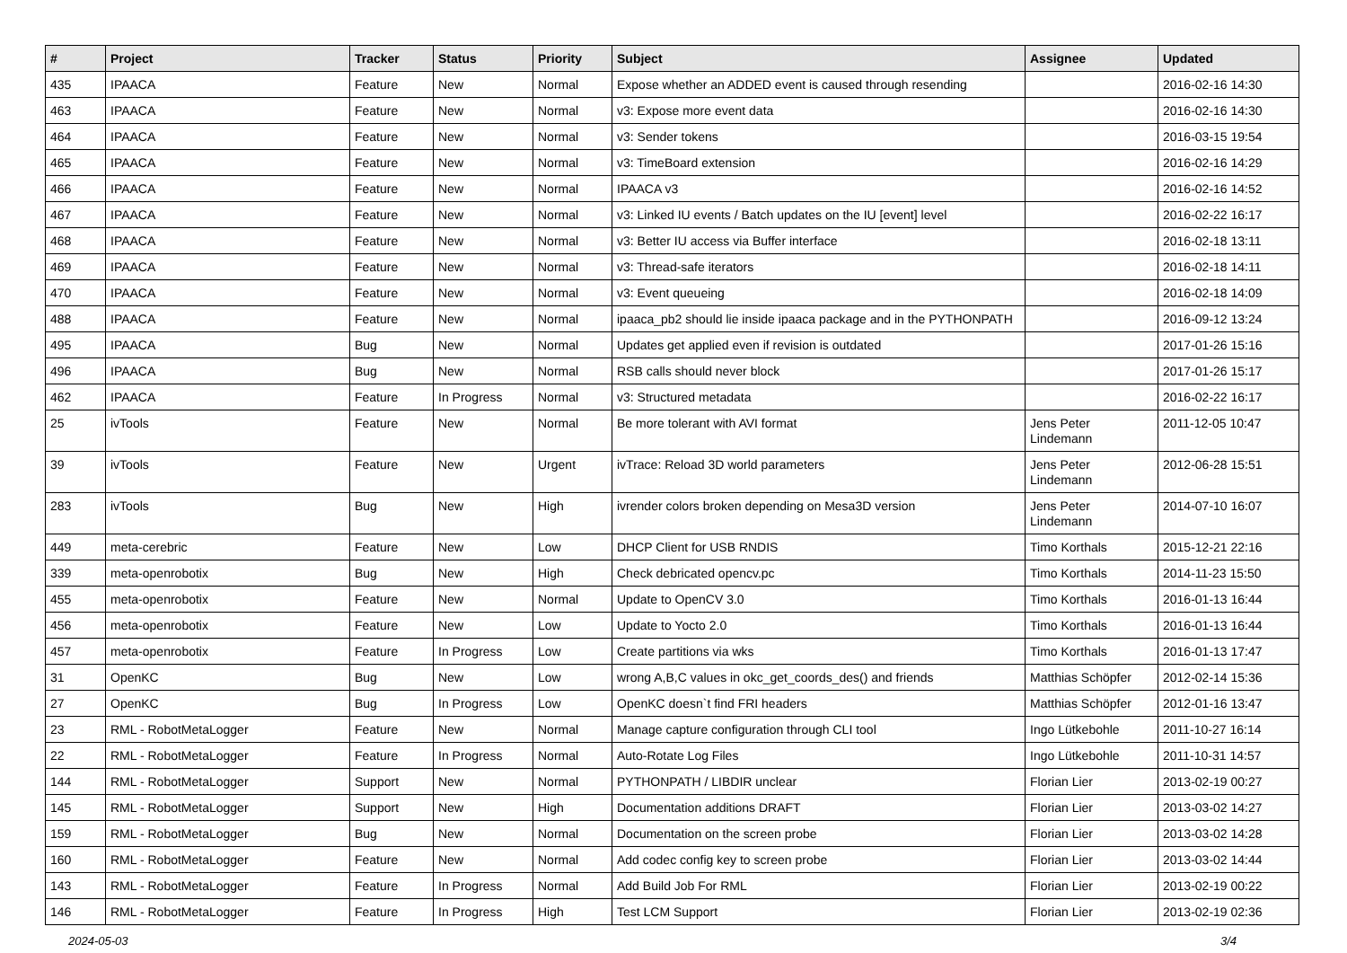| # | Project | Tracker | Status | Priority | Subject | Assignee | Updated |
| --- | --- | --- | --- | --- | --- | --- | --- |
| 435 | IPAACA | Feature | New | Normal | Expose whether an ADDED event is caused through resending | | 2016-02-16 14:30 |
| 463 | IPAACA | Feature | New | Normal | v3: Expose more event data | | 2016-02-16 14:30 |
| 464 | IPAACA | Feature | New | Normal | v3: Sender tokens | | 2016-03-15 19:54 |
| 465 | IPAACA | Feature | New | Normal | v3: TimeBoard extension | | 2016-02-16 14:29 |
| 466 | IPAACA | Feature | New | Normal | IPAACA v3 | | 2016-02-16 14:52 |
| 467 | IPAACA | Feature | New | Normal | v3: Linked IU events / Batch updates on the IU [event] level | | 2016-02-22 16:17 |
| 468 | IPAACA | Feature | New | Normal | v3: Better IU access via Buffer interface | | 2016-02-18 13:11 |
| 469 | IPAACA | Feature | New | Normal | v3: Thread-safe iterators | | 2016-02-18 14:11 |
| 470 | IPAACA | Feature | New | Normal | v3: Event queueing | | 2016-02-18 14:09 |
| 488 | IPAACA | Feature | New | Normal | ipaaca_pb2 should lie inside ipaaca package and in the PYTHONPATH | | 2016-09-12 13:24 |
| 495 | IPAACA | Bug | New | Normal | Updates get applied even if revision is outdated | | 2017-01-26 15:16 |
| 496 | IPAACA | Bug | New | Normal | RSB calls should never block | | 2017-01-26 15:17 |
| 462 | IPAACA | Feature | In Progress | Normal | v3: Structured metadata | | 2016-02-22 16:17 |
| 25 | ivTools | Feature | New | Normal | Be more tolerant with AVI format | Jens Peter Lindemann | 2011-12-05 10:47 |
| 39 | ivTools | Feature | New | Urgent | ivTrace: Reload 3D world parameters | Jens Peter Lindemann | 2012-06-28 15:51 |
| 283 | ivTools | Bug | New | High | ivrender colors broken depending on Mesa3D version | Jens Peter Lindemann | 2014-07-10 16:07 |
| 449 | meta-cerebric | Feature | New | Low | DHCP Client for USB RNDIS | Timo Korthals | 2015-12-21 22:16 |
| 339 | meta-openrobotix | Bug | New | High | Check debricated opencv.pc | Timo Korthals | 2014-11-23 15:50 |
| 455 | meta-openrobotix | Feature | New | Normal | Update to OpenCV 3.0 | Timo Korthals | 2016-01-13 16:44 |
| 456 | meta-openrobotix | Feature | New | Low | Update to Yocto 2.0 | Timo Korthals | 2016-01-13 16:44 |
| 457 | meta-openrobotix | Feature | In Progress | Low | Create partitions via wks | Timo Korthals | 2016-01-13 17:47 |
| 31 | OpenKC | Bug | New | Low | wrong A,B,C values in okc_get_coords_des() and friends | Matthias Schöpfer | 2012-02-14 15:36 |
| 27 | OpenKC | Bug | In Progress | Low | OpenKC doesn`t find FRI headers | Matthias Schöpfer | 2012-01-16 13:47 |
| 23 | RML - RobotMetaLogger | Feature | New | Normal | Manage capture configuration through CLI tool | Ingo Lütkebohle | 2011-10-27 16:14 |
| 22 | RML - RobotMetaLogger | Feature | In Progress | Normal | Auto-Rotate Log Files | Ingo Lütkebohle | 2011-10-31 14:57 |
| 144 | RML - RobotMetaLogger | Support | New | Normal | PYTHONPATH / LIBDIR unclear | Florian Lier | 2013-02-19 00:27 |
| 145 | RML - RobotMetaLogger | Support | New | High | Documentation additions DRAFT | Florian Lier | 2013-03-02 14:27 |
| 159 | RML - RobotMetaLogger | Bug | New | Normal | Documentation on the screen probe | Florian Lier | 2013-03-02 14:28 |
| 160 | RML - RobotMetaLogger | Feature | New | Normal | Add codec config key to screen probe | Florian Lier | 2013-03-02 14:44 |
| 143 | RML - RobotMetaLogger | Feature | In Progress | Normal | Add Build Job For RML | Florian Lier | 2013-02-19 00:22 |
| 146 | RML - RobotMetaLogger | Feature | In Progress | High | Test LCM Support | Florian Lier | 2013-02-19 02:36 |
2024-05-03 3/4